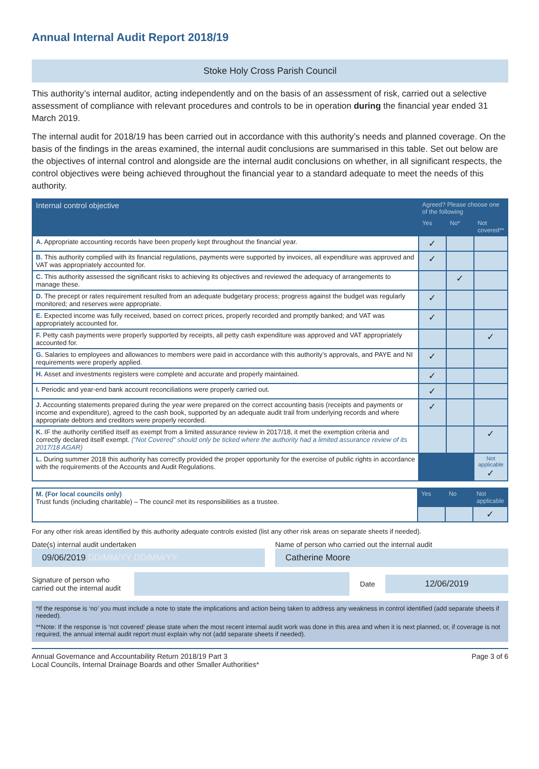Annual Internal Audit Report 2018/19
Stoke Holy Cross Parish Council
This authority’s internal auditor, acting independently and on the basis of an assessment of risk, carried out a selective assessment of compliance with relevant procedures and controls to be in operation during the financial year ended 31 March 2019.
The internal audit for 2018/19 has been carried out in accordance with this authority’s needs and planned coverage. On the basis of the findings in the areas examined, the internal audit conclusions are summarised in this table. Set out below are the objectives of internal control and alongside are the internal audit conclusions on whether, in all significant respects, the control objectives were being achieved throughout the financial year to a standard adequate to meet the needs of this authority.
| Internal control objective | Agreed? Please choose one of the following | | |
| --- | --- | --- | --- |
| | Yes | No* | Not covered** |
| A. Appropriate accounting records have been properly kept throughout the financial year. | ✓ | | |
| B. This authority complied with its financial regulations, payments were supported by invoices, all expenditure was approved and VAT was appropriately accounted for. | ✓ | | |
| C. This authority assessed the significant risks to achieving its objectives and reviewed the adequacy of arrangements to manage these. | | ✓ | |
| D. The precept or rates requirement resulted from an adequate budgetary process; progress against the budget was regularly monitored; and reserves were appropriate. | ✓ | | |
| E. Expected income was fully received, based on correct prices, properly recorded and promptly banked; and VAT was appropriately accounted for. | ✓ | | |
| F. Petty cash payments were properly supported by receipts, all petty cash expenditure was approved and VAT appropriately accounted for. | | | ✓ |
| G. Salaries to employees and allowances to members were paid in accordance with this authority’s approvals, and PAYE and NI requirements were properly applied. | ✓ | | |
| H. Asset and investments registers were complete and accurate and properly maintained. | ✓ | | |
| I. Periodic and year-end bank account reconciliations were properly carried out. | ✓ | | |
| J. Accounting statements prepared during the year were prepared on the correct accounting basis (receipts and payments or income and expenditure), agreed to the cash book, supported by an adequate audit trail from underlying records and where appropriate debtors and creditors were properly recorded. | ✓ | | |
| K. IF the authority certified itself as exempt from a limited assurance review in 2017/18, it met the exemption criteria and correctly declared itself exempt. (“Not Covered” should only be ticked where the authority had a limited assurance review of its 2017/18 AGAR) | | | ✓ |
| L. During summer 2018 this authority has correctly provided the proper opportunity for the exercise of public rights in accordance with the requirements of the Accounts and Audit Regulations. | | | Not applicable ✓ |
| M. (For local councils only) Trust funds (including charitable) – The council met its responsibilities as a trustee. | Yes | No | Not applicable |
| | | | ✓ |
For any other risk areas identified by this authority adequate controls existed (list any other risk areas on separate sheets if needed).
Date(s) internal audit undertaken
09/06/2019 DD/MM/YY DD/MM/YY
Name of person who carried out the internal audit
Catherine Moore
Signature of person who carried out the internal audit
Date
12/06/2019
*If the response is ‘no’ you must include a note to state the implications and action being taken to address any weakness in control identified (add separate sheets if needed).
**Note: If the response is ‘not covered’ please state when the most recent internal audit work was done in this area and when it is next planned, or, if coverage is not required, the annual internal audit report must explain why not (add separate sheets if needed).
Annual Governance and Accountability Return 2018/19 Part 3
Local Councils, Internal Drainage Boards and other Smaller Authorities*
Page 3 of 6